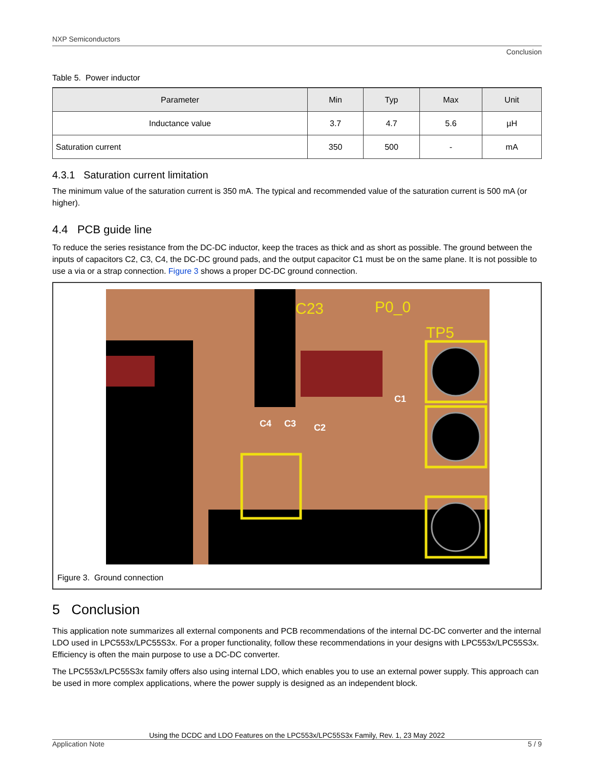NXP Semiconductors
Conclusion
Table 5. Power inductor
| Parameter | Min | Typ | Max | Unit |
| --- | --- | --- | --- | --- |
| Inductance value | 3.7 | 4.7 | 5.6 | µH |
| Saturation current | 350 | 500 | - | mA |
4.3.1 Saturation current limitation
The minimum value of the saturation current is 350 mA. The typical and recommended value of the saturation current is 500 mA (or higher).
4.4 PCB guide line
To reduce the series resistance from the DC-DC inductor, keep the traces as thick and as short as possible. The ground between the inputs of capacitors C2, C3, C4, the DC-DC ground pads, and the output capacitor C1 must be on the same plane. It is not possible to use a via or a strap connection. Figure 3 shows a proper DC-DC ground connection.
C23
P0_0
TP5
C1
C4
C3
C2
Figure 3. Ground connection
5 Conclusion
This application note summarizes all external components and PCB recommendations of the internal DC-DC converter and the internal LDO used in LPC553x/LPC55S3x. For a proper functionality, follow these recommendations in your designs with LPC553x/LPC55S3x. Efficiency is often the main purpose to use a DC-DC converter.
The LPC553x/LPC55S3x family offers also using internal LDO, which enables you to use an external power supply. This approach can be used in more complex applications, where the power supply is designed as an independent block.
Using the DCDC and LDO Features on the LPC553x/LPC55S3x Family, Rev. 1, 23 May 2022
Application Note 5 / 9